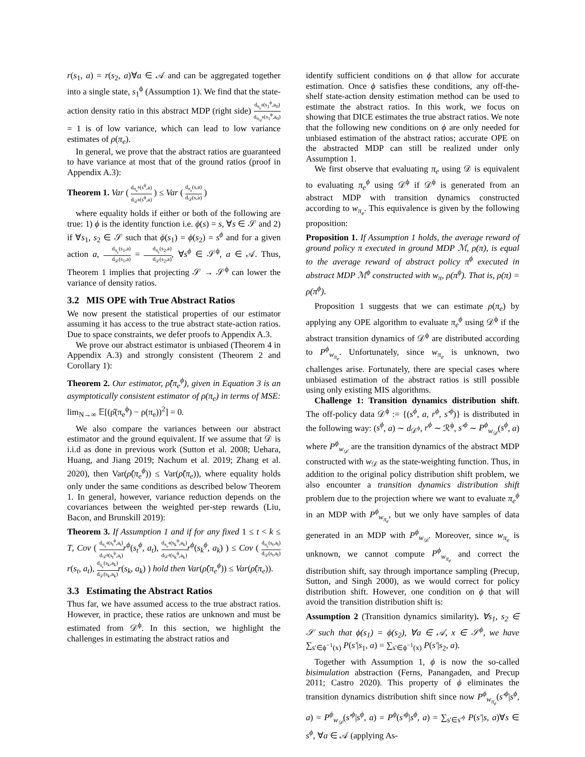r(s<sub>1</sub>, a) = r(s<sub>2</sub>, a)∀a ∈ 𝒜 and can be aggregated together into a single state, s<sub>1</sub><sup>ϕ</sup> (Assumption 1). We find that the state-action density ratio in this abstract MDP (right side) d<sub>π<sub>e</sub><sup>ϕ</sup></sub>(s<sub>1</sub><sup>ϕ</sup>,a<sub>0</sub>) d<sub>π<sub>𝒟</sub><sup>ϕ</sup></sub>(s<sub>1</sub><sup>ϕ</sup>,a<sub>0</sub>) = 1 is of low variance, which can lead to low variance estimates of ρ(π<sub>e</sub>).
In general, we prove that the abstract ratios are guaranteed to have variance at most that of the ground ratios (proof in Appendix A.3):
Theorem 1. Var ( d<sub>π<sub>e</sub><sup>ϕ</sup></sub>(s<sup>ϕ</sup>,a) d<sub>𝒟<sup>ϕ</sup></sub>(s<sup>ϕ</sup>,a) ) ≤ Var ( d<sub>π<sub>e</sub></sub>(s,a) d<sub>𝒟</sub>(s,a) )
where equality holds if either or both of the following are true: 1) ϕ is the identity function i.e. ϕ(s) = s, ∀s ∈ 𝒮 and 2) if ∀s<sub>1</sub>, s<sub>2</sub> ∈ 𝒮 such that ϕ(s<sub>1</sub>) = ϕ(s<sub>2</sub>) = s<sup>ϕ</sup> and for a given action a, d<sub>π<sub>e</sub></sub>(s<sub>1</sub>,a) d<sub>𝒟</sub>(s<sub>1</sub>,a) = d<sub>π<sub>e</sub></sub>(s<sub>2</sub>,a) d<sub>𝒟</sub>(s<sub>2</sub>,a), ∀s<sup>ϕ</sup> ∈ 𝒮<sup>ϕ</sup>, a ∈ 𝒜. Thus, Theorem 1 implies that projecting 𝒮 → 𝒮<sup>ϕ</sup> can lower the variance of density ratios.
3.2 MIS OPE with True Abstract Ratios
We now present the statistical properties of our estimator assuming it has access to the true abstract state-action ratios. Due to space constraints, we defer proofs to Appendix A.3.
We prove our abstract estimator is unbiased (Theorem 4 in Appendix A.3) and strongly consistent (Theorem 2 and Corollary 1):
Theorem 2. Our estimator, ρ̂(π<sub>e</sub><sup>ϕ</sup>), given in Equation 3 is an asymptotically consistent estimator of ρ(π<sub>e</sub>) in terms of MSE: lim<sub>N→∞</sub> 𝔼[(ρ̂(π<sub>e</sub><sup>ϕ</sup>) − ρ(π<sub>e</sub>))<sup>2</sup>] = 0.
We also compare the variances between our abstract estimator and the ground equivalent. If we assume that 𝒟 is i.i.d as done in previous work (Sutton et al. 2008; Uehara, Huang, and Jiang 2019; Nachum et al. 2019; Zhang et al. 2020), then Var(ρ̂(π<sub>e</sub><sup>ϕ</sup>)) ≤ Var(ρ̂(π<sub>e</sub>)), where equality holds only under the same conditions as described below Theorem 1. In general, however, variance reduction depends on the covariances between the weighted per-step rewards (Liu, Bacon, and Brunskill 2019):
Theorem 3. If Assumption 1 and if for any fixed 1 ≤ t < k ≤ T, Cov ( d<sub>π<sub>e</sub><sup>ϕ</sup></sub>(s<sub>t</sub><sup>ϕ</sup>,a<sub>t</sub>) d<sub>𝒟<sup>ϕ</sup></sub>(s<sub>t</sub><sup>ϕ</sup>,a<sub>t</sub>) r<sup>ϕ</sup>(s<sub>t</sub><sup>ϕ</sup>, a<sub>t</sub>), d<sub>π<sub>e</sub><sup>ϕ</sup></sub>(s<sub>k</sub><sup>ϕ</sup>,a<sub>k</sub>) d<sub>𝒟<sup>ϕ</sup></sub>(s<sub>k</sub><sup>ϕ</sup>,a<sub>k</sub>) r<sup>ϕ</sup>(s<sub>k</sub><sup>ϕ</sup>, a<sub>k</sub>) ) ≤ Cov ( d<sub>π<sub>e</sub></sub>(s<sub>t</sub>,a<sub>t</sub>) d<sub>𝒟</sub>(s<sub>t</sub>,a<sub>t</sub>) r(s<sub>t</sub>, a<sub>t</sub>), d<sub>π<sub>e</sub></sub>(s<sub>k</sub>,a<sub>k</sub>) d<sub>𝒟</sub>(s<sub>k</sub>,a<sub>k</sub>) r(s<sub>k</sub>, a<sub>k</sub>) ) hold then Var(ρ̂(π<sub>e</sub><sup>ϕ</sup>)) ≤ Var(ρ̂(π<sub>e</sub>)).
3.3 Estimating the Abstract Ratios
Thus far, we have assumed access to the true abstract ratios. However, in practice, these ratios are unknown and must be estimated from 𝒟<sup>ϕ</sup>. In this section, we highlight the challenges in estimating the abstract ratios and
identify sufficient conditions on ϕ that allow for accurate estimation. Once ϕ satisfies these conditions, any off-the-shelf state-action density estimation method can be used to estimate the abstract ratios. In this work, we focus on showing that DICE estimates the true abstract ratios. We note that the following new conditions on ϕ are only needed for unbiased estimation of the abstract ratios; accurate OPE on the abstracted MDP can still be realized under only Assumption 1.
We first observe that evaluating π<sub>e</sub> using 𝒟 is equivalent to evaluating π<sub>e</sub><sup>ϕ</sup> using 𝒟<sup>ϕ</sup> if 𝒟<sup>ϕ</sup> is generated from an abstract MDP with transition dynamics constructed according to w<sub>π<sub>e</sub></sub>. This equivalence is given by the following proposition:
Proposition 1. If Assumption 1 holds, the average reward of ground policy π executed in ground MDP ℳ, ρ(π), is equal to the average reward of abstract policy π<sup>ϕ</sup> executed in abstract MDP ℳ<sup>ϕ</sup> constructed with w<sub>π</sub>, ρ(π<sup>ϕ</sup>). That is, ρ(π) = ρ(π<sup>ϕ</sup>).
Proposition 1 suggests that we can estimate ρ(π<sub>e</sub>) by applying any OPE algorithm to evaluate π<sub>e</sub><sup>ϕ</sup> using 𝒟<sup>ϕ</sup> if the abstract transition dynamics of 𝒟<sup>ϕ</sup> are distributed according to P<sup>ϕ</sup><sub>w<sub>π<sub>e</sub></sub></sub>. Unfortunately, since w<sub>π<sub>e</sub></sub> is unknown, two challenges arise. Fortunately, there are special cases where unbiased estimation of the abstract ratios is still possible using only existing MIS algorithms.
Challenge 1: Transition dynamics distribution shift. The off-policy data 𝒟<sup>ϕ</sup> := {(s<sup>ϕ</sup>, a, r<sup>ϕ</sup>, s′<sup>ϕ</sup>)} is distributed in the following way: (s<sup>ϕ</sup>, a) ∼ d<sub>𝒟<sup>ϕ</sup></sub>, r<sup>ϕ</sup> ∼ ℛ<sup>ϕ</sup>, s′<sup>ϕ</sup> ∼ P<sup>ϕ</sup><sub>w<sub>𝒟</sub></sub>(s<sup>ϕ</sup>, a) where P<sup>ϕ</sup><sub>w<sub>𝒟</sub></sub> are the transition dynamics of the abstract MDP constructed with w<sub>𝒟</sub> as the state-weighting function. Thus, in addition to the original policy distribution shift problem, we also encounter a transition dynamics distribution shift problem due to the projection where we want to evaluate π<sub>e</sub><sup>ϕ</sup> in an MDP with P<sup>ϕ</sup><sub>w<sub>π<sub>e</sub></sub></sub>, but we only have samples of data generated in an MDP with P<sup>ϕ</sup><sub>w<sub>𝒟</sub></sub>. Moreover, since w<sub>π<sub>e</sub></sub> is unknown, we cannot compute P<sup>ϕ</sup><sub>w<sub>π<sub>e</sub></sub></sub> and correct the distribution shift, say through importance sampling (Precup, Sutton, and Singh 2000), as we would correct for policy distribution shift. However, one condition on ϕ that will avoid the transition distribution shift is:
Assumption 2 (Transition dynamics similarity). ∀s<sub>1</sub>, s<sub>2</sub> ∈ 𝒮 such that ϕ(s<sub>1</sub>) = ϕ(s<sub>2</sub>), ∀a ∈ 𝒜, x ∈ 𝒮<sup>ϕ</sup>, we have ∑<sub>s′∈ϕ<sup>−1</sup>(x)</sub> P(s′|s<sub>1</sub>, a) = ∑<sub>s′∈ϕ<sup>−1</sup>(x)</sub> P(s′|s<sub>2</sub>, a).
Together with Assumption 1, ϕ is now the so-called bisimulation abstraction (Ferns, Panangaden, and Precup 2011; Castro 2020). This property of ϕ eliminates the transition dynamics distribution shift since now P<sup>ϕ</sup><sub>w<sub>π<sub>e</sub></sub></sub>(s′<sup>ϕ</sup>|s<sup>ϕ</sup>, a) = P<sup>ϕ</sup><sub>w<sub>𝒟</sub></sub>(s′<sup>ϕ</sup>|s<sup>ϕ</sup>, a) = P<sup>ϕ</sup>(s′<sup>ϕ</sup>|s<sup>ϕ</sup>, a) = ∑<sub>s′∈s′<sup>ϕ</sup></sub> P(s′|s, a)∀s ∈ s<sup>ϕ</sup>, ∀a ∈ 𝒜 (applying As-